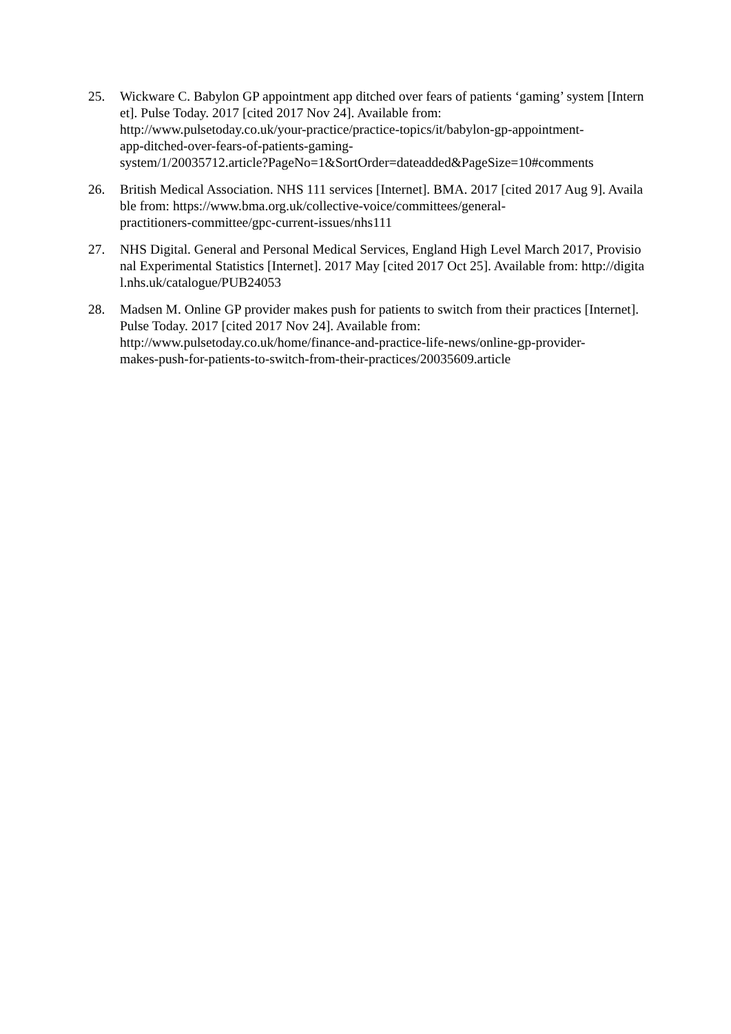25. Wickware C. Babylon GP appointment app ditched over fears of patients ‘gaming’ system [Internet]. Pulse Today. 2017 [cited 2017 Nov 24]. Available from:
http://www.pulsetoday.co.uk/your-practice/practice-topics/it/babylon-gp-appointment-
app-ditched-over-fears-of-patients-gaming-
system/1/20035712.article?PageNo=1&SortOrder=dateadded&PageSize=10#comments
26. British Medical Association. NHS 111 services [Internet]. BMA. 2017 [cited 2017 Aug 9]. Available from: https://www.bma.org.uk/collective-voice/committees/general-
practitioners-committee/gpc-current-issues/nhs111
27. NHS Digital. General and Personal Medical Services, England High Level March 2017, Provisional Experimental Statistics [Internet]. 2017 May [cited 2017 Oct 25]. Available from: http://digital.nhs.uk/catalogue/PUB24053
28. Madsen M. Online GP provider makes push for patients to switch from their practices [Internet]. Pulse Today. 2017 [cited 2017 Nov 24]. Available from:
http://www.pulsetoday.co.uk/home/finance-and-practice-life-news/online-gp-provider-
makes-push-for-patients-to-switch-from-their-practices/20035609.article